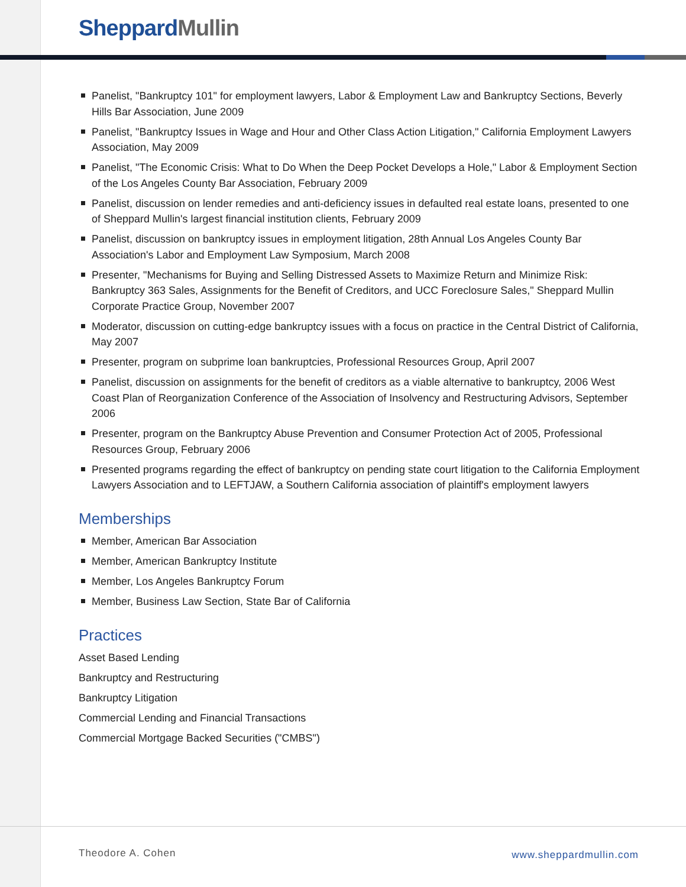Sheppard Mullin
Panelist, "Bankruptcy 101" for employment lawyers, Labor & Employment Law and Bankruptcy Sections, Beverly Hills Bar Association, June 2009
Panelist, "Bankruptcy Issues in Wage and Hour and Other Class Action Litigation," California Employment Lawyers Association, May 2009
Panelist, "The Economic Crisis: What to Do When the Deep Pocket Develops a Hole," Labor & Employment Section of the Los Angeles County Bar Association, February 2009
Panelist, discussion on lender remedies and anti-deficiency issues in defaulted real estate loans, presented to one of Sheppard Mullin's largest financial institution clients, February 2009
Panelist, discussion on bankruptcy issues in employment litigation, 28th Annual Los Angeles County Bar Association's Labor and Employment Law Symposium, March 2008
Presenter, "Mechanisms for Buying and Selling Distressed Assets to Maximize Return and Minimize Risk: Bankruptcy 363 Sales, Assignments for the Benefit of Creditors, and UCC Foreclosure Sales," Sheppard Mullin Corporate Practice Group, November 2007
Moderator, discussion on cutting-edge bankruptcy issues with a focus on practice in the Central District of California, May 2007
Presenter, program on subprime loan bankruptcies, Professional Resources Group, April 2007
Panelist, discussion on assignments for the benefit of creditors as a viable alternative to bankruptcy, 2006 West Coast Plan of Reorganization Conference of the Association of Insolvency and Restructuring Advisors, September 2006
Presenter, program on the Bankruptcy Abuse Prevention and Consumer Protection Act of 2005, Professional Resources Group, February 2006
Presented programs regarding the effect of bankruptcy on pending state court litigation to the California Employment Lawyers Association and to LEFTJAW, a Southern California association of plaintiff's employment lawyers
Memberships
Member, American Bar Association
Member, American Bankruptcy Institute
Member, Los Angeles Bankruptcy Forum
Member, Business Law Section, State Bar of California
Practices
Asset Based Lending
Bankruptcy and Restructuring
Bankruptcy Litigation
Commercial Lending and Financial Transactions
Commercial Mortgage Backed Securities ("CMBS")
Theodore A. Cohen www.sheppardmullin.com